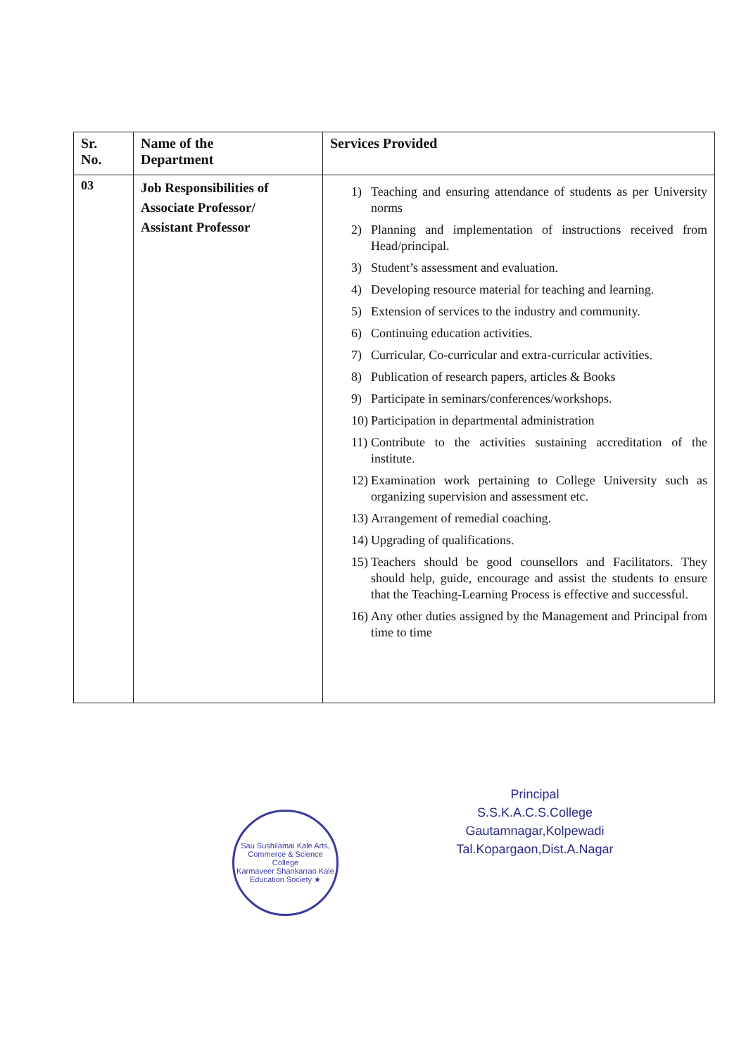| Sr. No. | Name of the Department | Services Provided |
| --- | --- | --- |
| 03 | Job Responsibilities of Associate Professor/ Assistant Professor | 1) Teaching and ensuring attendance of students as per University norms 2) Planning and implementation of instructions received from Head/principal. 3) Student’s assessment and evaluation. 4) Developing resource material for teaching and learning. 5) Extension of services to the industry and community. 6) Continuing education activities. 7) Curricular, Co-curricular and extra-curricular activities. 8) Publication of research papers, articles & Books 9) Participate in seminars/conferences/workshops. 10) Participation in departmental administration 11) Contribute to the activities sustaining accreditation of the institute. 12) Examination work pertaining to College University such as organizing supervision and assessment etc. 13) Arrangement of remedial coaching. 14) Upgrading of qualifications. 15) Teachers should be good counsellors and Facilitators. They should help, guide, encourage and assist the students to ensure that the Teaching-Learning Process is effective and successful. 16) Any other duties assigned by the Management and Principal from time to time |
Sau Sushilamai Kale Arts, Commerce & Science College
Karmaveer Shankarrao Kale Education Society ★
Principal
S.S.K.A.C.S.College
Gautamnagar,Kolpewadi
Tal.Kopargaon,Dist.A.Nagar